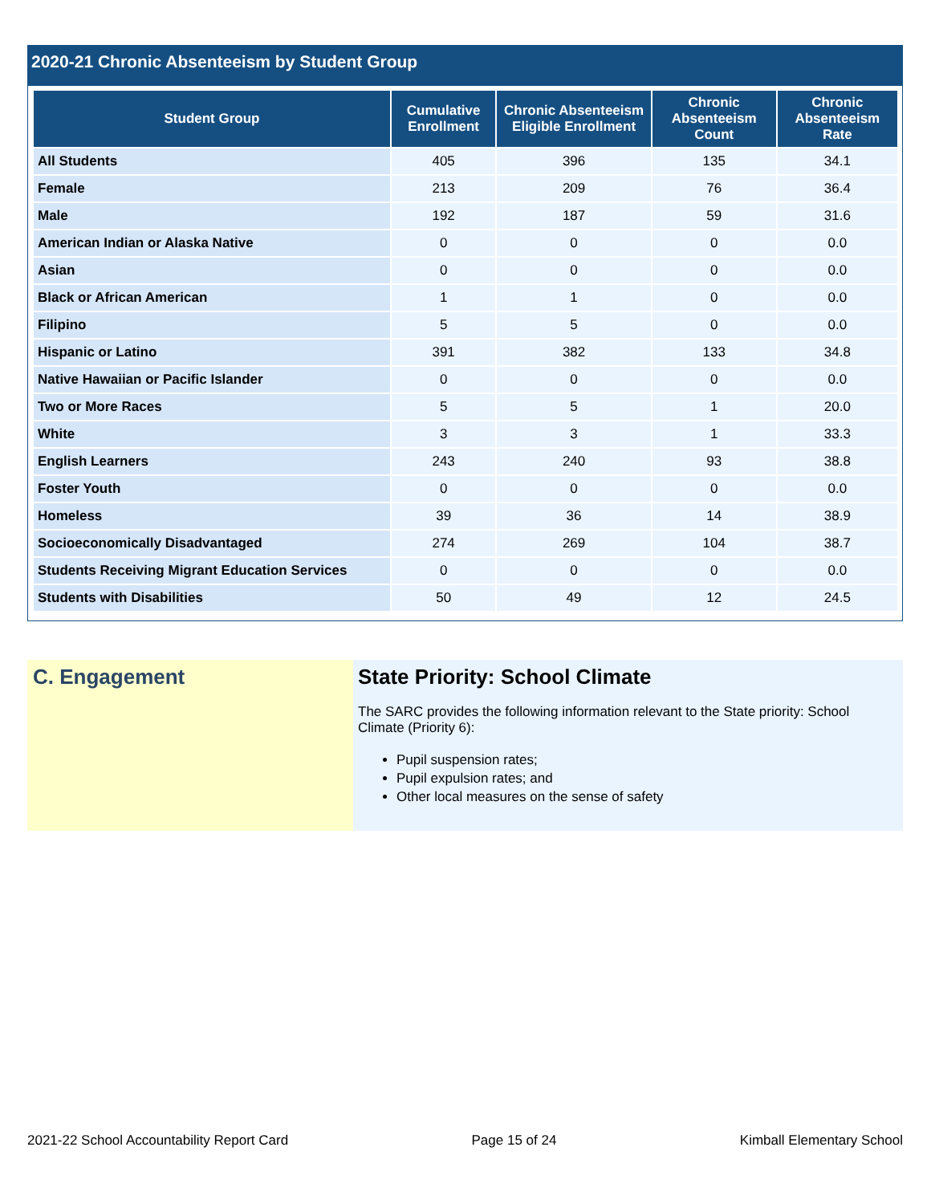2020-21 Chronic Absenteeism by Student Group
| Student Group | Cumulative Enrollment | Chronic Absenteeism Eligible Enrollment | Chronic Absenteeism Count | Chronic Absenteeism Rate |
| --- | --- | --- | --- | --- |
| All Students | 405 | 396 | 135 | 34.1 |
| Female | 213 | 209 | 76 | 36.4 |
| Male | 192 | 187 | 59 | 31.6 |
| American Indian or Alaska Native | 0 | 0 | 0 | 0.0 |
| Asian | 0 | 0 | 0 | 0.0 |
| Black or African American | 1 | 1 | 0 | 0.0 |
| Filipino | 5 | 5 | 0 | 0.0 |
| Hispanic or Latino | 391 | 382 | 133 | 34.8 |
| Native Hawaiian or Pacific Islander | 0 | 0 | 0 | 0.0 |
| Two or More Races | 5 | 5 | 1 | 20.0 |
| White | 3 | 3 | 1 | 33.3 |
| English Learners | 243 | 240 | 93 | 38.8 |
| Foster Youth | 0 | 0 | 0 | 0.0 |
| Homeless | 39 | 36 | 14 | 38.9 |
| Socioeconomically Disadvantaged | 274 | 269 | 104 | 38.7 |
| Students Receiving Migrant Education Services | 0 | 0 | 0 | 0.0 |
| Students with Disabilities | 50 | 49 | 12 | 24.5 |
C. Engagement State Priority: School Climate
The SARC provides the following information relevant to the State priority: School Climate (Priority 6):
Pupil suspension rates;
Pupil expulsion rates; and
Other local measures on the sense of safety
2021-22 School Accountability Report Card Page 15 of 24 Kimball Elementary School